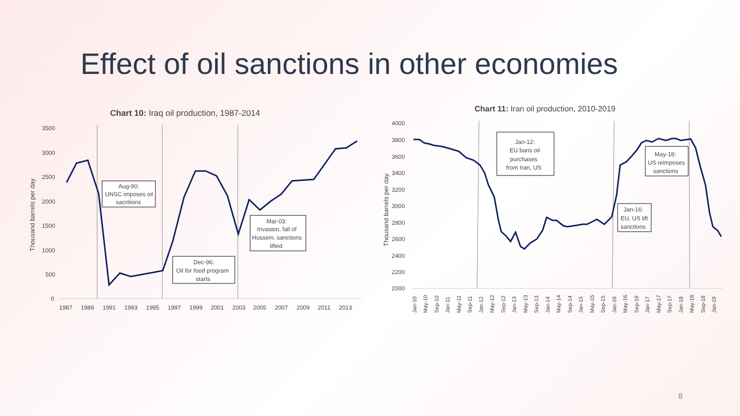Effect of oil sanctions in other economies
Chart 10: Iraq oil production, 1987-2014
Thousand barrels per day
3500
3000
2500
2000
1500
1000
500
0
1987
1989
1991
1993
1995
1997
1999
2001
2003
2005
2007
2009
2011
2013
Aug-90:
UNSC imposes oil
sacntions
Mar-03:
Invasion, fall of
Hussein, sanctions
lifted
Dec-96:
Oil for food program
starts
Chart 11: Iran oil production, 2010-2019
Thousand barrels per day
4000
3800
3600
3400
3200
3000
2800
2600
2400
2200
2000
Jan-10
May-10
Sep-10
Jan-11
May-11
Sep-11
Jan-12
May-12
Sep-12
Jan-13
May-13
Sep-13
Jan-14
May-14
Sep-14
Jan-15
May-15
Sep-15
Jan-16
May-16
Sep-16
Jan-17
May-17
Sep-17
Jan-18
May-18
Sep-18
Jan-19
Jan-12:
EU bans oil
purchases
from Iran, US
May-18:
US reimposes
sanctions
Jan-16:
EU, US lift
sanctions
8